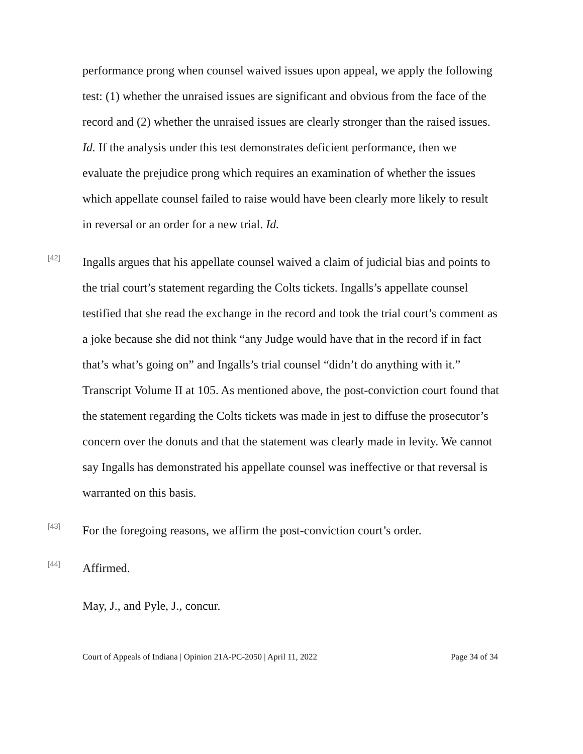performance prong when counsel waived issues upon appeal, we apply the following test: (1) whether the unraised issues are significant and obvious from the face of the record and (2) whether the unraised issues are clearly stronger than the raised issues. Id. If the analysis under this test demonstrates deficient performance, then we evaluate the prejudice prong which requires an examination of whether the issues which appellate counsel failed to raise would have been clearly more likely to result in reversal or an order for a new trial. Id.
[42]
Ingalls argues that his appellate counsel waived a claim of judicial bias and points to the trial court’s statement regarding the Colts tickets. Ingalls’s appellate counsel testified that she read the exchange in the record and took the trial court’s comment as a joke because she did not think “any Judge would have that in the record if in fact that’s what’s going on” and Ingalls’s trial counsel “didn’t do anything with it.” Transcript Volume II at 105. As mentioned above, the post-conviction court found that the statement regarding the Colts tickets was made in jest to diffuse the prosecutor’s concern over the donuts and that the statement was clearly made in levity. We cannot say Ingalls has demonstrated his appellate counsel was ineffective or that reversal is warranted on this basis.
[43]
For the foregoing reasons, we affirm the post-conviction court’s order.
[44]
Affirmed.
May, J., and Pyle, J., concur.
Court of Appeals of Indiana | Opinion 21A-PC-2050 | April 11, 2022 Page 34 of 34